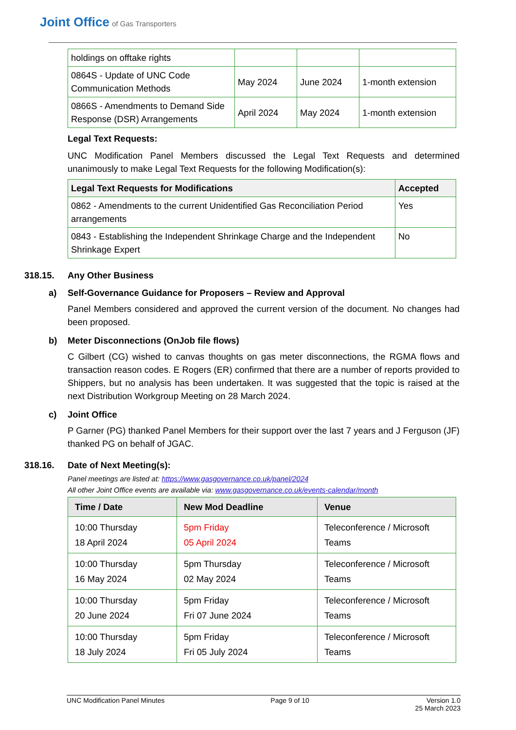Joint Office of Gas Transporters
| holdings on offtake rights | | | |
| 0864S - Update of UNC Code Communication Methods | May 2024 | June 2024 | 1-month extension |
| 0866S - Amendments to Demand Side Response (DSR) Arrangements | April 2024 | May 2024 | 1-month extension |
Legal Text Requests:
UNC Modification Panel Members discussed the Legal Text Requests and determined unanimously to make Legal Text Requests for the following Modification(s):
| Legal Text Requests for Modifications | Accepted |
| --- | --- |
| 0862 - Amendments to the current Unidentified Gas Reconciliation Period arrangements | Yes |
| 0843 - Establishing the Independent Shrinkage Charge and the Independent Shrinkage Expert | No |
318.15. Any Other Business
a) Self-Governance Guidance for Proposers – Review and Approval
Panel Members considered and approved the current version of the document. No changes had been proposed.
b) Meter Disconnections (OnJob file flows)
C Gilbert (CG) wished to canvas thoughts on gas meter disconnections, the RGMA flows and transaction reason codes. E Rogers (ER) confirmed that there are a number of reports provided to Shippers, but no analysis has been undertaken. It was suggested that the topic is raised at the next Distribution Workgroup Meeting on 28 March 2024.
c) Joint Office
P Garner (PG) thanked Panel Members for their support over the last 7 years and J Ferguson (JF) thanked PG on behalf of JGAC.
318.16. Date of Next Meeting(s):
Panel meetings are listed at: https://www.gasgovernance.co.uk/panel/2024
All other Joint Office events are available via: www.gasgovernance.co.uk/events-calendar/month
| Time / Date | New Mod Deadline | Venue |
| --- | --- | --- |
| 10:00 Thursday 18 April 2024 | 5pm Friday 05 April 2024 | Teleconference / Microsoft Teams |
| 10:00 Thursday 16 May 2024 | 5pm Thursday 02 May 2024 | Teleconference / Microsoft Teams |
| 10:00 Thursday 20 June 2024 | 5pm Friday Fri 07 June 2024 | Teleconference / Microsoft Teams |
| 10:00 Thursday 18 July 2024 | 5pm Friday Fri 05 July 2024 | Teleconference / Microsoft Teams |
UNC Modification Panel Minutes Page 9 of 10 Version 1.0
25 March 2023